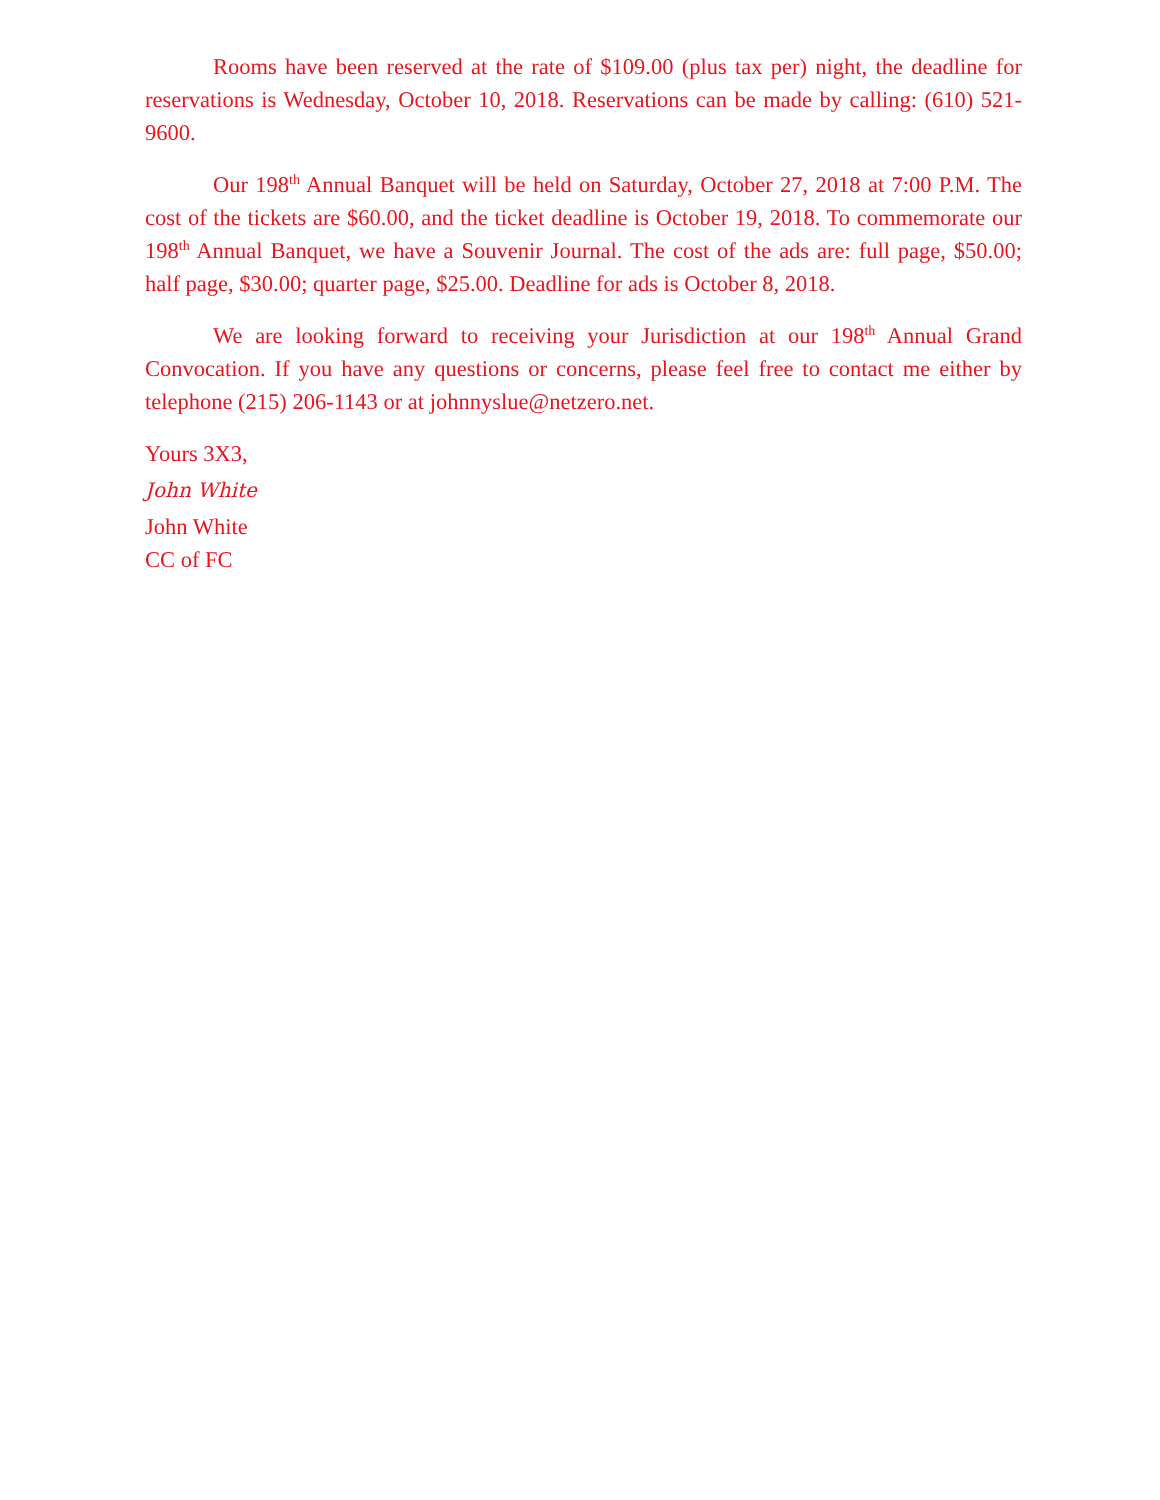Rooms have been reserved at the rate of $109.00 (plus tax per) night, the deadline for reservations is Wednesday, October 10, 2018. Reservations can be made by calling: (610) 521-9600.
Our 198<sup>th</sup> Annual Banquet will be held on Saturday, October 27, 2018 at 7:00 P.M. The cost of the tickets are $60.00, and the ticket deadline is October 19, 2018. To commemorate our 198<sup>th</sup> Annual Banquet, we have a Souvenir Journal. The cost of the ads are: full page, $50.00; half page, $30.00; quarter page, $25.00. Deadline for ads is October 8, 2018.
We are looking forward to receiving your Jurisdiction at our 198<sup>th</sup> Annual Grand Convocation. If you have any questions or concerns, please feel free to contact me either by telephone (215) 206-1143 or at johnnyslue@netzero.net.
Yours 3X3,
John White
John White
CC of FC